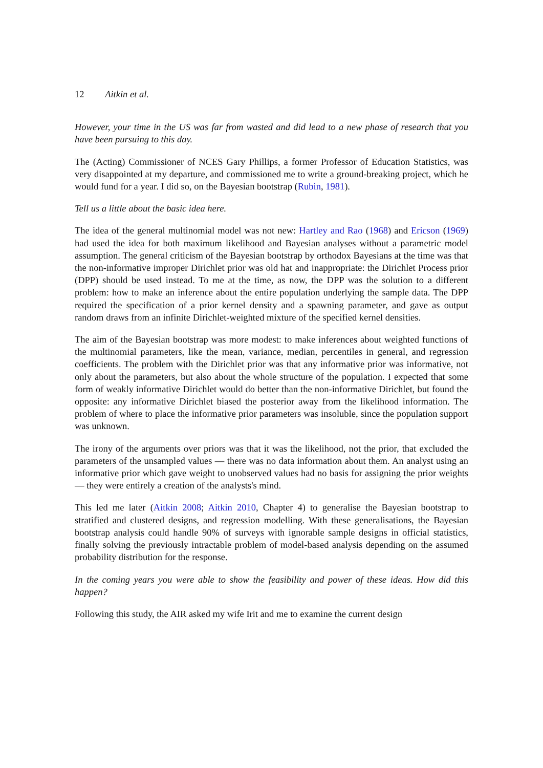12 Aitkin et al.
However, your time in the US was far from wasted and did lead to a new phase of research that you have been pursuing to this day.
The (Acting) Commissioner of NCES Gary Phillips, a former Professor of Education Statistics, was very disappointed at my departure, and commissioned me to write a ground-breaking project, which he would fund for a year. I did so, on the Bayesian bootstrap (Rubin, 1981).
Tell us a little about the basic idea here.
The idea of the general multinomial model was not new: Hartley and Rao (1968) and Ericson (1969) had used the idea for both maximum likelihood and Bayesian analyses without a parametric model assumption. The general criticism of the Bayesian bootstrap by orthodox Bayesians at the time was that the non-informative improper Dirichlet prior was old hat and inappropriate: the Dirichlet Process prior (DPP) should be used instead. To me at the time, as now, the DPP was the solution to a different problem: how to make an inference about the entire population underlying the sample data. The DPP required the specification of a prior kernel density and a spawning parameter, and gave as output random draws from an infinite Dirichlet-weighted mixture of the specified kernel densities.
The aim of the Bayesian bootstrap was more modest: to make inferences about weighted functions of the multinomial parameters, like the mean, variance, median, percentiles in general, and regression coefficients. The problem with the Dirichlet prior was that any informative prior was informative, not only about the parameters, but also about the whole structure of the population. I expected that some form of weakly informative Dirichlet would do better than the non-informative Dirichlet, but found the opposite: any informative Dirichlet biased the posterior away from the likelihood information. The problem of where to place the informative prior parameters was insoluble, since the population support was unknown.
The irony of the arguments over priors was that it was the likelihood, not the prior, that excluded the parameters of the unsampled values — there was no data information about them. An analyst using an informative prior which gave weight to unobserved values had no basis for assigning the prior weights — they were entirely a creation of the analysts's mind.
This led me later (Aitkin 2008; Aitkin 2010, Chapter 4) to generalise the Bayesian bootstrap to stratified and clustered designs, and regression modelling. With these generalisations, the Bayesian bootstrap analysis could handle 90% of surveys with ignorable sample designs in official statistics, finally solving the previously intractable problem of model-based analysis depending on the assumed probability distribution for the response.
In the coming years you were able to show the feasibility and power of these ideas. How did this happen?
Following this study, the AIR asked my wife Irit and me to examine the current design